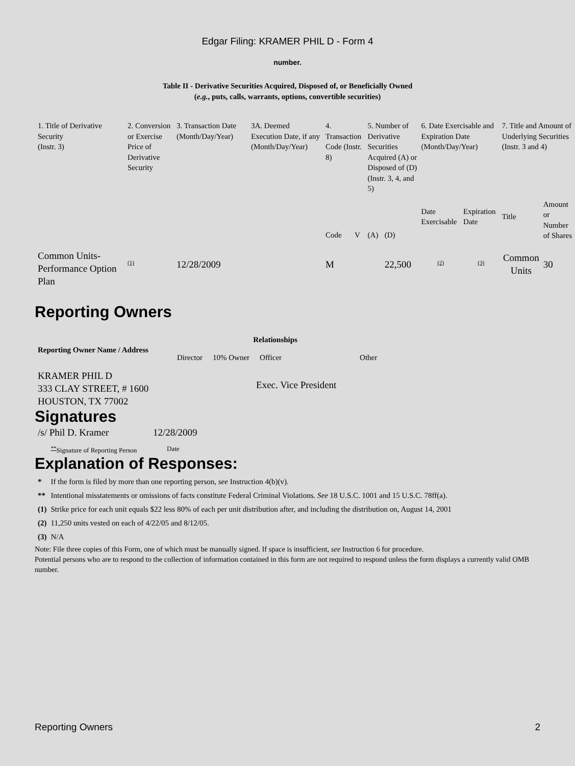Edgar Filing: KRAMER PHIL D - Form 4
number.
Table II - Derivative Securities Acquired, Disposed of, or Beneficially Owned
(e.g., puts, calls, warrants, options, convertible securities)
| 1. Title of Derivative Security (Instr. 3) | 2. Conversion or Exercise Price of Derivative Security | 3. Transaction Date (Month/Day/Year) | 3A. Deemed Execution Date, if any (Month/Day/Year) | 4. Transaction Code (Instr. 8) | | 5. Number of Derivative Securities Acquired (A) or Disposed of (D) (Instr. 3, 4, and 5) | | 6. Date Exercisable and Expiration Date (Month/Day/Year) | | 7. Title and Amount of Underlying Securities (Instr. 3 and 4) | |
| | | | | Code | V | (A) | (D) | Date Exercisable | Expiration Date | Title | Amount or Number of Shares |
| Common Units-Performance Option Plan | <sup>(1)</sup> | 12/28/2009 | | M | | | 22,500 | <sup>(2)</sup> | <sup>(3)</sup> | Common Units | 30 |
Reporting Owners
| Reporting Owner Name / Address | Relationships | | | |
| --- | --- | --- | --- | --- |
| | Director | 10% Owner | Officer | Other |
| KRAMER PHIL D 333 CLAY STREET, # 1600 HOUSTON, TX 77002 | | | Exec. Vice President | |
Signatures
| /s/ Phil D. Kramer | 12/28/2009 |
| <sup>**</sup> Signature of Reporting Person | Date |
Explanation of Responses:
| * | If the form is filed by more than one reporting person, see Instruction 4(b)(v). |
| ** | Intentional misstatements or omissions of facts constitute Federal Criminal Violations. See 18 U.S.C. 1001 and 15 U.S.C. 78ff(a). |
| (1) | Strike price for each unit equals $22 less 80% of each per unit distribution after, and including the distribution on, August 14, 2001 |
| (2) | 11,250 units vested on each of 4/22/05 and 8/12/05. |
| (3) | N/A |
Note: File three copies of this Form, one of which must be manually signed. If space is insufficient, see Instruction 6 for procedure.
Potential persons who are to respond to the collection of information contained in this form are not required to respond unless the form displays a currently valid OMB number.
Reporting Owners 2